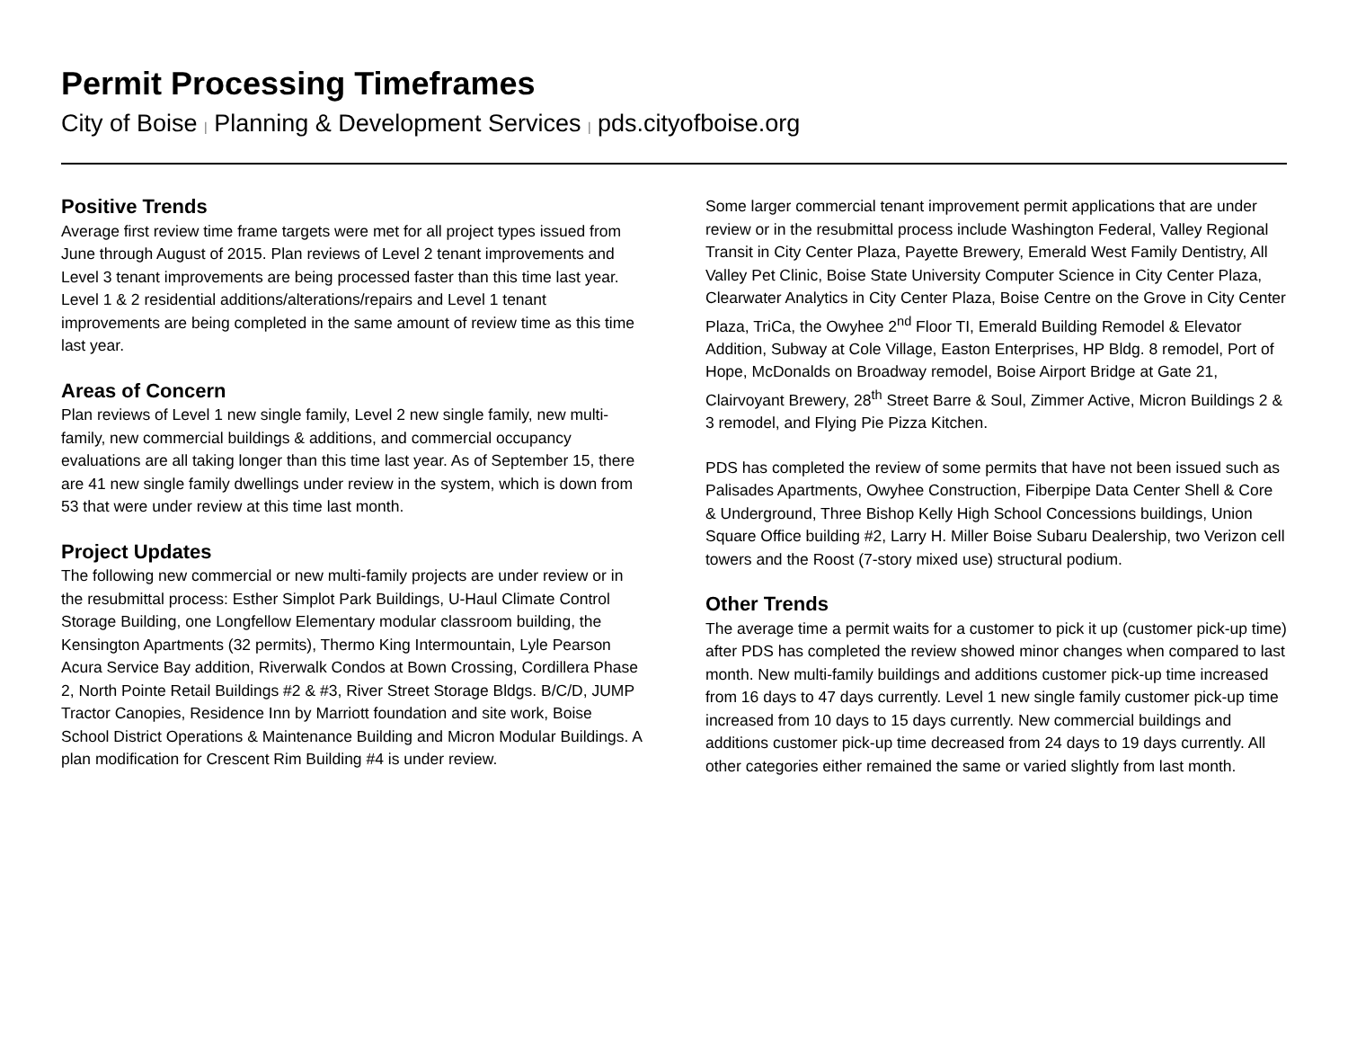Permit Processing Timeframes
City of Boise | Planning & Development Services | pds.cityofboise.org
Positive Trends
Average first review time frame targets were met for all project types issued from June through August of 2015. Plan reviews of Level 2 tenant improvements and Level 3 tenant improvements are being processed faster than this time last year. Level 1 & 2 residential additions/alterations/repairs and Level 1 tenant improvements are being completed in the same amount of review time as this time last year.
Areas of Concern
Plan reviews of Level 1 new single family, Level 2 new single family, new multi-family, new commercial buildings & additions, and commercial occupancy evaluations are all taking longer than this time last year. As of September 15, there are 41 new single family dwellings under review in the system, which is down from 53 that were under review at this time last month.
Project Updates
The following new commercial or new multi-family projects are under review or in the resubmittal process: Esther Simplot Park Buildings, U-Haul Climate Control Storage Building, one Longfellow Elementary modular classroom building, the Kensington Apartments (32 permits), Thermo King Intermountain, Lyle Pearson Acura Service Bay addition, Riverwalk Condos at Bown Crossing, Cordillera Phase 2, North Pointe Retail Buildings #2 & #3, River Street Storage Bldgs. B/C/D, JUMP Tractor Canopies, Residence Inn by Marriott foundation and site work, Boise School District Operations & Maintenance Building and Micron Modular Buildings. A plan modification for Crescent Rim Building #4 is under review.
Some larger commercial tenant improvement permit applications that are under review or in the resubmittal process include Washington Federal, Valley Regional Transit in City Center Plaza, Payette Brewery, Emerald West Family Dentistry, All Valley Pet Clinic, Boise State University Computer Science in City Center Plaza, Clearwater Analytics in City Center Plaza, Boise Centre on the Grove in City Center Plaza, TriCa, the Owyhee 2<sup>nd</sup> Floor TI, Emerald Building Remodel & Elevator Addition, Subway at Cole Village, Easton Enterprises, HP Bldg. 8 remodel, Port of Hope, McDonalds on Broadway remodel, Boise Airport Bridge at Gate 21, Clairvoyant Brewery, 28<sup>th</sup> Street Barre & Soul, Zimmer Active, Micron Buildings 2 & 3 remodel, and Flying Pie Pizza Kitchen.
PDS has completed the review of some permits that have not been issued such as Palisades Apartments, Owyhee Construction, Fiberpipe Data Center Shell & Core & Underground, Three Bishop Kelly High School Concessions buildings, Union Square Office building #2, Larry H. Miller Boise Subaru Dealership, two Verizon cell towers and the Roost (7-story mixed use) structural podium.
Other Trends
The average time a permit waits for a customer to pick it up (customer pick-up time) after PDS has completed the review showed minor changes when compared to last month. New multi-family buildings and additions customer pick-up time increased from 16 days to 47 days currently. Level 1 new single family customer pick-up time increased from 10 days to 15 days currently. New commercial buildings and additions customer pick-up time decreased from 24 days to 19 days currently. All other categories either remained the same or varied slightly from last month.